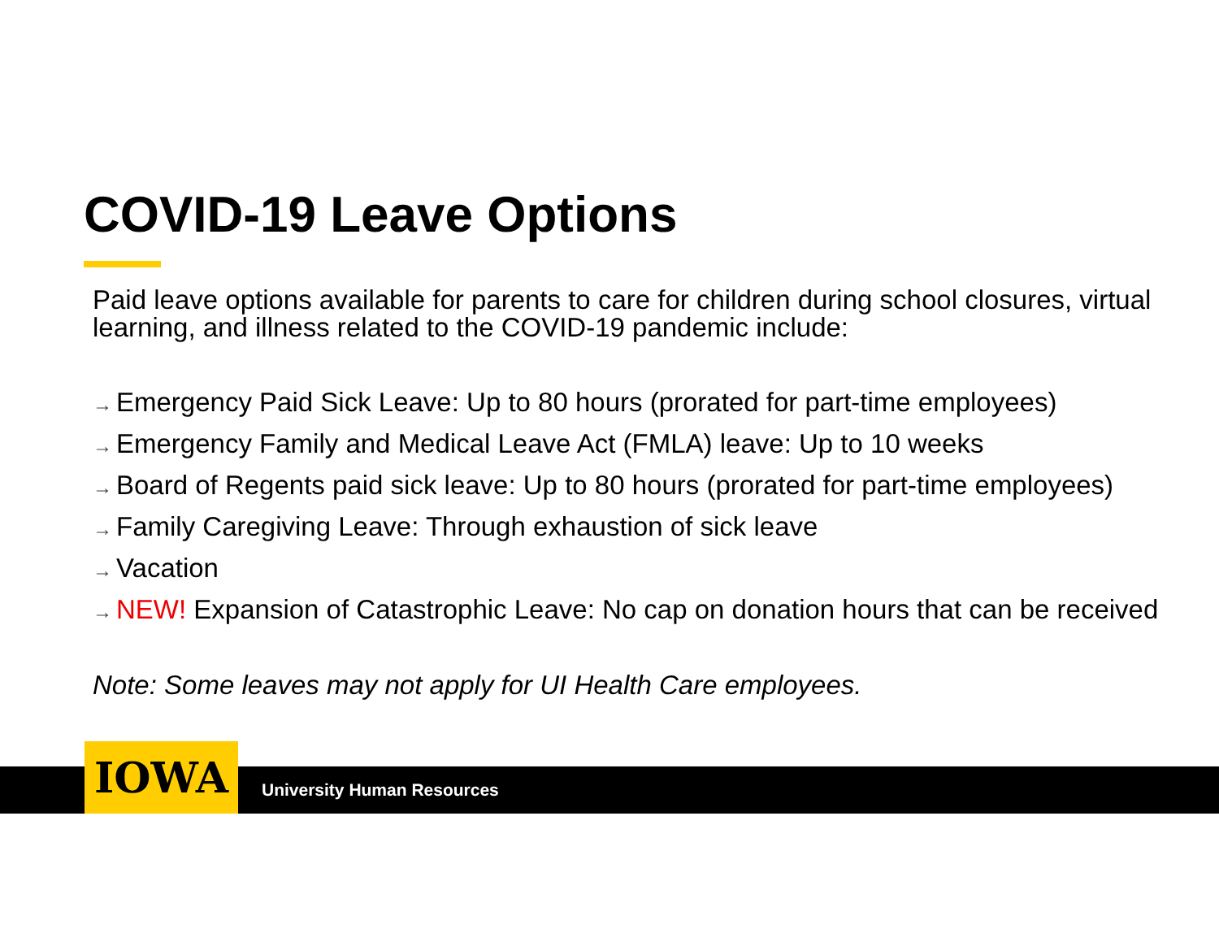COVID-19 Leave Options
Paid leave options available for parents to care for children during school closures, virtual learning, and illness related to the COVID-19 pandemic include:
→ Emergency Paid Sick Leave: Up to 80 hours (prorated for part-time employees)
→ Emergency Family and Medical Leave Act (FMLA) leave: Up to 10 weeks
→ Board of Regents paid sick leave: Up to 80 hours (prorated for part-time employees)
→ Family Caregiving Leave: Through exhaustion of sick leave
→ Vacation
→ NEW! Expansion of Catastrophic Leave: No cap on donation hours that can be received
Note: Some leaves may not apply for UI Health Care employees.
IOWA University Human Resources